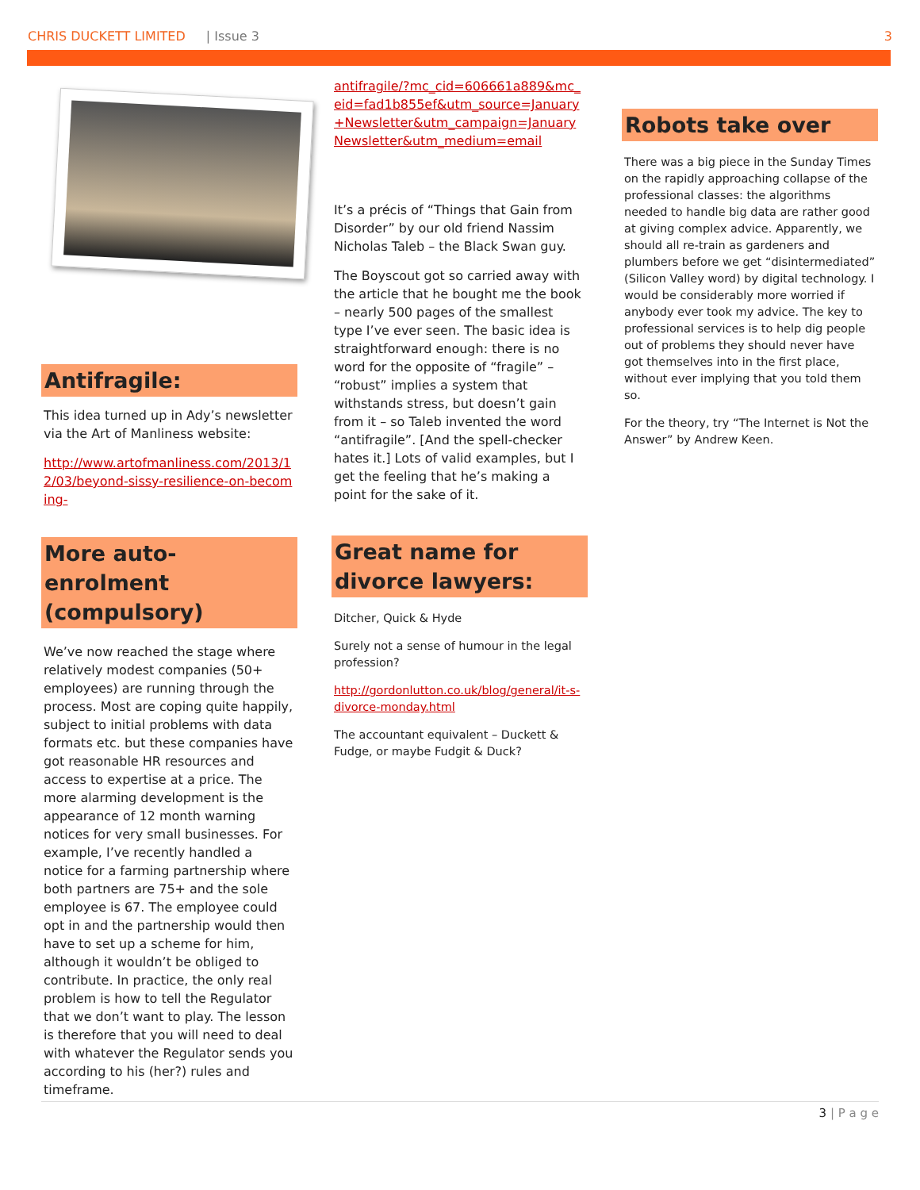CHRIS DUCKETT LIMITED | Issue 3 3
Antifragile:
This idea turned up in Ady’s newsletter via the Art of Manliness website:
http://www.artofmanliness.com/2013/12/03/beyond-sissy-resilience-on-becoming-
More auto-enrolment (compulsory)
We’ve now reached the stage where relatively modest companies (50+ employees) are running through the process. Most are coping quite happily, subject to initial problems with data formats etc. but these companies have got reasonable HR resources and access to expertise at a price. The more alarming development is the appearance of 12 month warning notices for very small businesses. For example, I’ve recently handled a notice for a farming partnership where both partners are 75+ and the sole employee is 67. The employee could opt in and the partnership would then have to set up a scheme for him, although it wouldn’t be obliged to contribute. In practice, the only real problem is how to tell the Regulator that we don’t want to play. The lesson is therefore that you will need to deal with whatever the Regulator sends you according to his (her?) rules and timeframe.
antifragile/?mc_cid=606661a889&mc_eid=fad1b855ef&utm_source=January+Newsletter&utm_campaign=JanuaryNewsletter&utm_medium=email
It’s a précis of “Things that Gain from Disorder” by our old friend Nassim Nicholas Taleb – the Black Swan guy.
The Boyscout got so carried away with the article that he bought me the book – nearly 500 pages of the smallest type I’ve ever seen. The basic idea is straightforward enough: there is no word for the opposite of “fragile” – “robust” implies a system that withstands stress, but doesn’t gain from it – so Taleb invented the word “antifragile”. [And the spell-checker hates it.] Lots of valid examples, but I get the feeling that he’s making a point for the sake of it.
Great name for divorce lawyers:
Ditcher, Quick & Hyde
Surely not a sense of humour in the legal profession?
http://gordonlutton.co.uk/blog/general/it-s-divorce-monday.html
The accountant equivalent – Duckett & Fudge, or maybe Fudgit & Duck?
Robots take over
There was a big piece in the Sunday Times on the rapidly approaching collapse of the professional classes: the algorithms needed to handle big data are rather good at giving complex advice. Apparently, we should all re-train as gardeners and plumbers before we get “disintermediated” (Silicon Valley word) by digital technology. I would be considerably more worried if anybody ever took my advice. The key to professional services is to help dig people out of problems they should never have got themselves into in the first place, without ever implying that you told them so.
For the theory, try “The Internet is Not the Answer” by Andrew Keen.
3 | P a g e